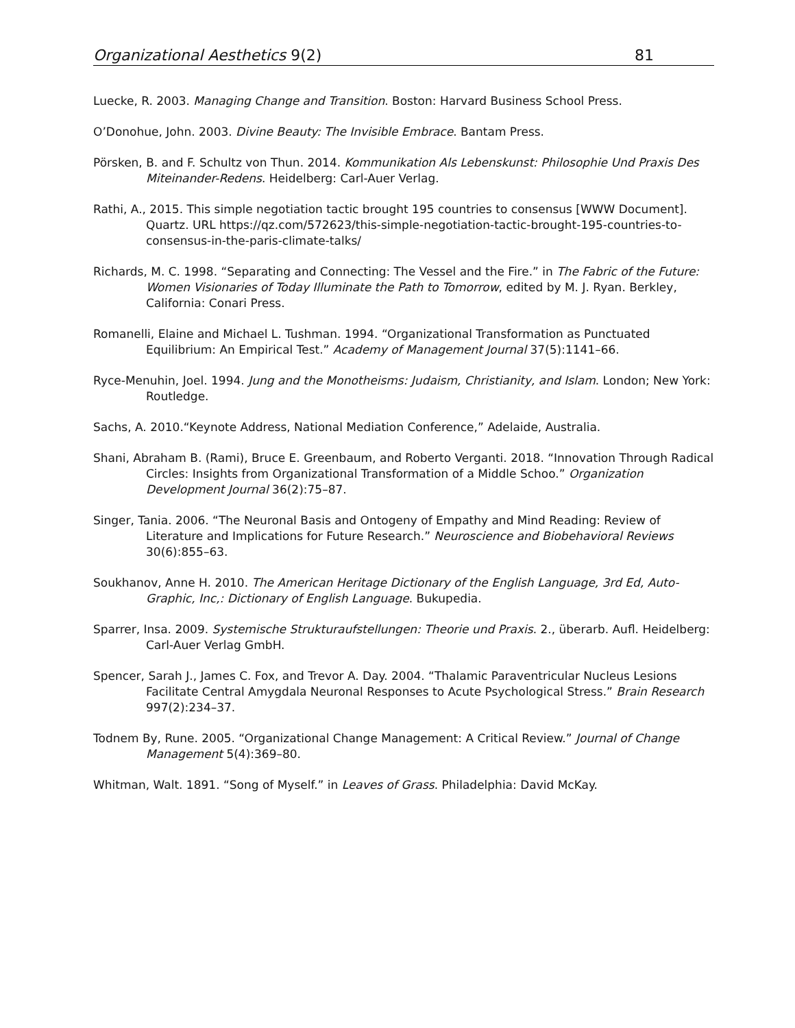Organizational Aesthetics 9(2) 81
Luecke, R. 2003. Managing Change and Transition. Boston: Harvard Business School Press.
O’Donohue, John. 2003. Divine Beauty: The Invisible Embrace. Bantam Press.
Pörsken, B. and F. Schultz von Thun. 2014. Kommunikation Als Lebenskunst: Philosophie Und Praxis Des Miteinander-Redens. Heidelberg: Carl-Auer Verlag.
Rathi, A., 2015. This simple negotiation tactic brought 195 countries to consensus [WWW Document]. Quartz. URL https://qz.com/572623/this-simple-negotiation-tactic-brought-195-countries-to-consensus-in-the-paris-climate-talks/
Richards, M. C. 1998. “Separating and Connecting: The Vessel and the Fire.” in The Fabric of the Future: Women Visionaries of Today Illuminate the Path to Tomorrow, edited by M. J. Ryan. Berkley, California: Conari Press.
Romanelli, Elaine and Michael L. Tushman. 1994. “Organizational Transformation as Punctuated Equilibrium: An Empirical Test.” Academy of Management Journal 37(5):1141–66.
Ryce-Menuhin, Joel. 1994. Jung and the Monotheisms: Judaism, Christianity, and Islam. London; New York: Routledge.
Sachs, A. 2010.“Keynote Address, National Mediation Conference,” Adelaide, Australia.
Shani, Abraham B. (Rami), Bruce E. Greenbaum, and Roberto Verganti. 2018. “Innovation Through Radical Circles: Insights from Organizational Transformation of a Middle Schoo.” Organization Development Journal 36(2):75–87.
Singer, Tania. 2006. “The Neuronal Basis and Ontogeny of Empathy and Mind Reading: Review of Literature and Implications for Future Research.” Neuroscience and Biobehavioral Reviews 30(6):855–63.
Soukhanov, Anne H. 2010. The American Heritage Dictionary of the English Language, 3rd Ed, Auto-Graphic, Inc,: Dictionary of English Language. Bukupedia.
Sparrer, Insa. 2009. Systemische Strukturaufstellungen: Theorie und Praxis. 2., überarb. Aufl. Heidelberg: Carl-Auer Verlag GmbH.
Spencer, Sarah J., James C. Fox, and Trevor A. Day. 2004. “Thalamic Paraventricular Nucleus Lesions Facilitate Central Amygdala Neuronal Responses to Acute Psychological Stress.” Brain Research 997(2):234–37.
Todnem By, Rune. 2005. “Organizational Change Management: A Critical Review.” Journal of Change Management 5(4):369–80.
Whitman, Walt. 1891. “Song of Myself.” in Leaves of Grass. Philadelphia: David McKay.